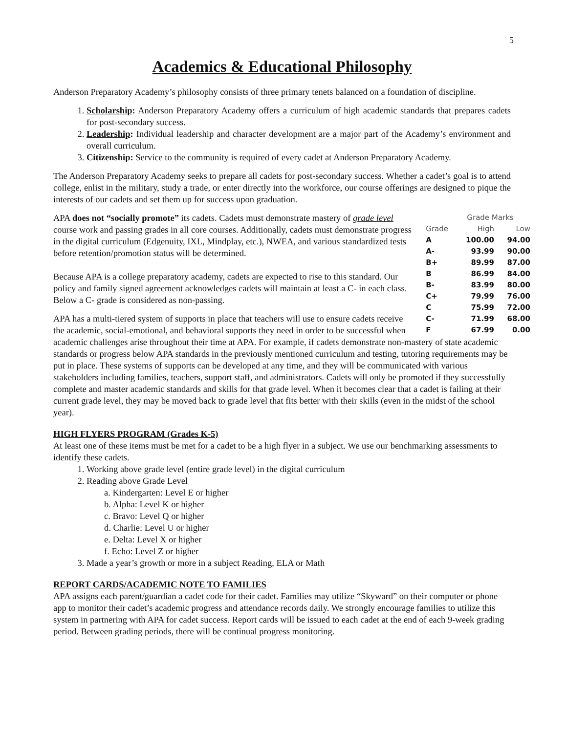5
Academics & Educational Philosophy
Anderson Preparatory Academy’s philosophy consists of three primary tenets balanced on a foundation of discipline.
1. Scholarship: Anderson Preparatory Academy offers a curriculum of high academic standards that prepares cadets for post-secondary success.
2. Leadership: Individual leadership and character development are a major part of the Academy’s environment and overall curriculum.
3. Citizenship: Service to the community is required of every cadet at Anderson Preparatory Academy.
The Anderson Preparatory Academy seeks to prepare all cadets for post-secondary success. Whether a cadet’s goal is to attend college, enlist in the military, study a trade, or enter directly into the workforce, our course offerings are designed to pique the interests of our cadets and set them up for success upon graduation.
| | Grade Marks | |
| --- | --- | --- |
| Grade | High | Low |
| A | 100.00 | 94.00 |
| A- | 93.99 | 90.00 |
| B+ | 89.99 | 87.00 |
| B | 86.99 | 84.00 |
| B- | 83.99 | 80.00 |
| C+ | 79.99 | 76.00 |
| C | 75.99 | 72.00 |
| C- | 71.99 | 68.00 |
| F | 67.99 | 0.00 |
APA does not “socially promote” its cadets. Cadets must demonstrate mastery of grade level course work and passing grades in all core courses. Additionally, cadets must demonstrate progress in the digital curriculum (Edgenuity, IXL, Mindplay, etc.), NWEA, and various standardized tests before retention/promotion status will be determined.
Because APA is a college preparatory academy, cadets are expected to rise to this standard. Our policy and family signed agreement acknowledges cadets will maintain at least a C- in each class. Below a C- grade is considered as non-passing.
APA has a multi-tiered system of supports in place that teachers will use to ensure cadets receive the academic, social-emotional, and behavioral supports they need in order to be successful when academic challenges arise throughout their time at APA. For example, if cadets demonstrate non-mastery of state academic standards or progress below APA standards in the previously mentioned curriculum and testing, tutoring requirements may be put in place. These systems of supports can be developed at any time, and they will be communicated with various stakeholders including families, teachers, support staff, and administrators. Cadets will only be promoted if they successfully complete and master academic standards and skills for that grade level. When it becomes clear that a cadet is failing at their current grade level, they may be moved back to grade level that fits better with their skills (even in the midst of the school year).
HIGH FLYERS PROGRAM (Grades K-5)
At least one of these items must be met for a cadet to be a high flyer in a subject. We use our benchmarking assessments to identify these cadets.
1. Working above grade level (entire grade level) in the digital curriculum
2. Reading above Grade Level
a. Kindergarten: Level E or higher
b. Alpha: Level K or higher
c. Bravo: Level Q or higher
d. Charlie: Level U or higher
e. Delta: Level X or higher
f. Echo: Level Z or higher
3. Made a year’s growth or more in a subject Reading, ELA or Math
REPORT CARDS/ACADEMIC NOTE TO FAMILIES
APA assigns each parent/guardian a cadet code for their cadet. Families may utilize “Skyward” on their computer or phone app to monitor their cadet’s academic progress and attendance records daily. We strongly encourage families to utilize this system in partnering with APA for cadet success. Report cards will be issued to each cadet at the end of each 9-week grading period. Between grading periods, there will be continual progress monitoring.